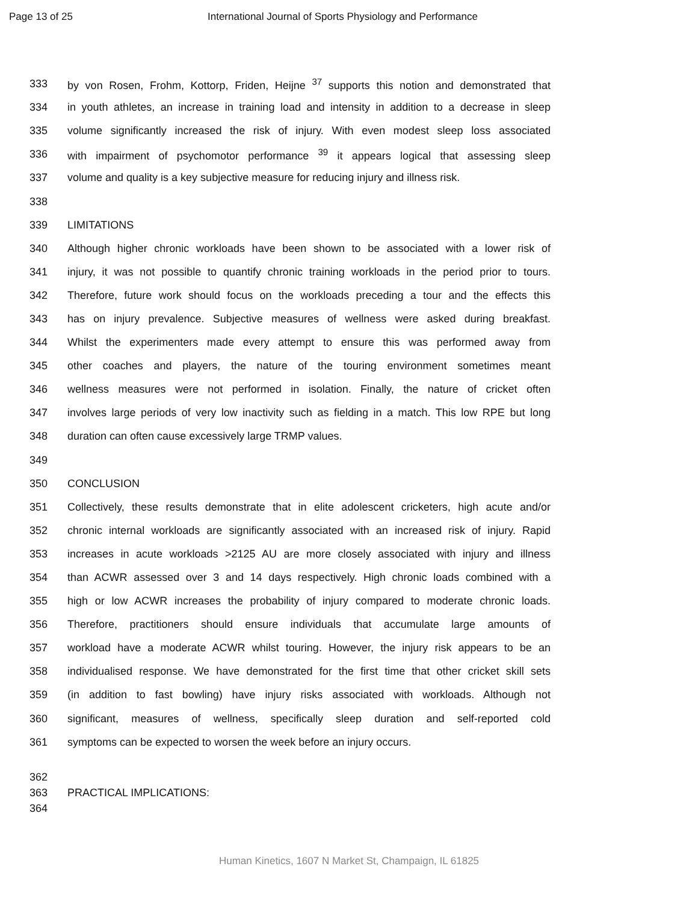Page 13 of 25 International Journal of Sports Physiology and Performance
333 by von Rosen, Frohm, Kottorp, Friden, Heijne <sup>37</sup> supports this notion and demonstrated that
334 in youth athletes, an increase in training load and intensity in addition to a decrease in sleep
335 volume significantly increased the risk of injury. With even modest sleep loss associated
336 with impairment of psychomotor performance <sup>39</sup> it appears logical that assessing sleep
337 volume and quality is a key subjective measure for reducing injury and illness risk.
338
339 LIMITATIONS
340 Although higher chronic workloads have been shown to be associated with a lower risk of
341 injury, it was not possible to quantify chronic training workloads in the period prior to tours.
342 Therefore, future work should focus on the workloads preceding a tour and the effects this
343 has on injury prevalence. Subjective measures of wellness were asked during breakfast.
344 Whilst the experimenters made every attempt to ensure this was performed away from
345 other coaches and players, the nature of the touring environment sometimes meant
346 wellness measures were not performed in isolation. Finally, the nature of cricket often
347 involves large periods of very low inactivity such as fielding in a match. This low RPE but long
348 duration can often cause excessively large TRMP values.
349
350 CONCLUSION
351 Collectively, these results demonstrate that in elite adolescent cricketers, high acute and/or
352 chronic internal workloads are significantly associated with an increased risk of injury. Rapid
353 increases in acute workloads >2125 AU are more closely associated with injury and illness
354 than ACWR assessed over 3 and 14 days respectively. High chronic loads combined with a
355 high or low ACWR increases the probability of injury compared to moderate chronic loads.
356 Therefore, practitioners should ensure individuals that accumulate large amounts of
357 workload have a moderate ACWR whilst touring. However, the injury risk appears to be an
358 individualised response. We have demonstrated for the first time that other cricket skill sets
359 (in addition to fast bowling) have injury risks associated with workloads. Although not
360 significant, measures of wellness, specifically sleep duration and self-reported cold
361 symptoms can be expected to worsen the week before an injury occurs.
362
363 PRACTICAL IMPLICATIONS:
364
Human Kinetics, 1607 N Market St, Champaign, IL 61825